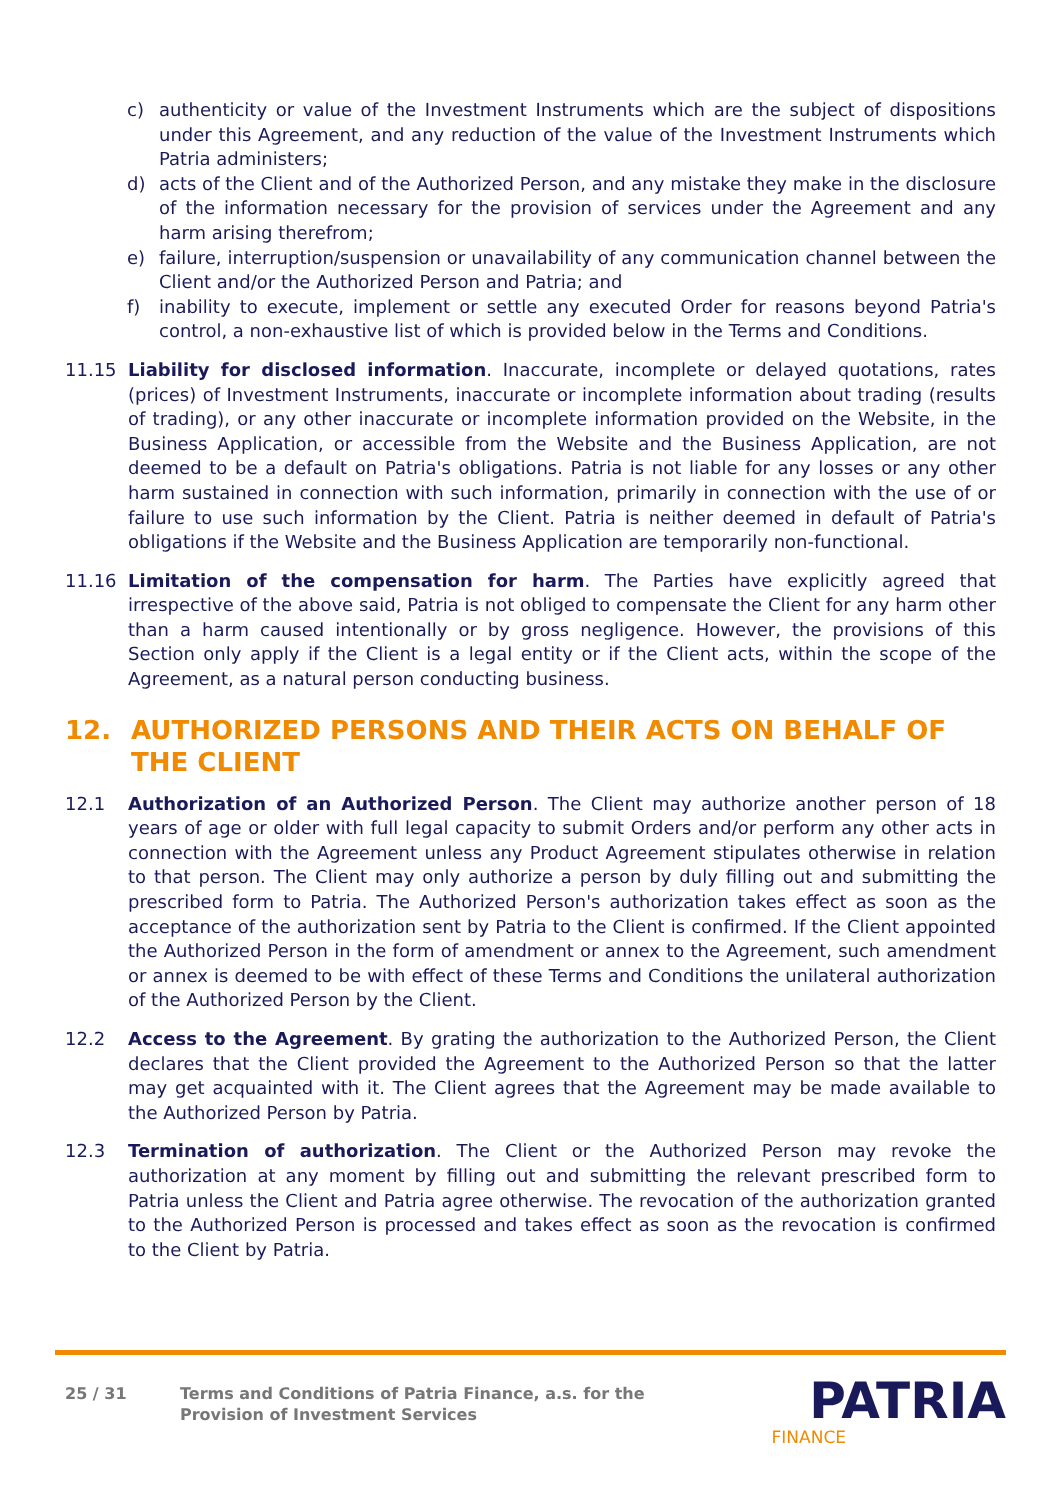c) authenticity or value of the Investment Instruments which are the subject of dispositions under this Agreement, and any reduction of the value of the Investment Instruments which Patria administers;
d) acts of the Client and of the Authorized Person, and any mistake they make in the disclosure of the information necessary for the provision of services under the Agreement and any harm arising therefrom;
e) failure, interruption/suspension or unavailability of any communication channel between the Client and/or the Authorized Person and Patria; and
f) inability to execute, implement or settle any executed Order for reasons beyond Patria's control, a non-exhaustive list of which is provided below in the Terms and Conditions.
11.15 Liability for disclosed information. Inaccurate, incomplete or delayed quotations, rates (prices) of Investment Instruments, inaccurate or incomplete information about trading (results of trading), or any other inaccurate or incomplete information provided on the Website, in the Business Application, or accessible from the Website and the Business Application, are not deemed to be a default on Patria's obligations. Patria is not liable for any losses or any other harm sustained in connection with such information, primarily in connection with the use of or failure to use such information by the Client. Patria is neither deemed in default of Patria's obligations if the Website and the Business Application are temporarily non-functional.
11.16 Limitation of the compensation for harm. The Parties have explicitly agreed that irrespective of the above said, Patria is not obliged to compensate the Client for any harm other than a harm caused intentionally or by gross negligence. However, the provisions of this Section only apply if the Client is a legal entity or if the Client acts, within the scope of the Agreement, as a natural person conducting business.
12. AUTHORIZED PERSONS AND THEIR ACTS ON BEHALF OF THE CLIENT
12.1 Authorization of an Authorized Person. The Client may authorize another person of 18 years of age or older with full legal capacity to submit Orders and/or perform any other acts in connection with the Agreement unless any Product Agreement stipulates otherwise in relation to that person. The Client may only authorize a person by duly filling out and submitting the prescribed form to Patria. The Authorized Person's authorization takes effect as soon as the acceptance of the authorization sent by Patria to the Client is confirmed. If the Client appointed the Authorized Person in the form of amendment or annex to the Agreement, such amendment or annex is deemed to be with effect of these Terms and Conditions the unilateral authorization of the Authorized Person by the Client.
12.2 Access to the Agreement. By grating the authorization to the Authorized Person, the Client declares that the Client provided the Agreement to the Authorized Person so that the latter may get acquainted with it. The Client agrees that the Agreement may be made available to the Authorized Person by Patria.
12.3 Termination of authorization. The Client or the Authorized Person may revoke the authorization at any moment by filling out and submitting the relevant prescribed form to Patria unless the Client and Patria agree otherwise. The revocation of the authorization granted to the Authorized Person is processed and takes effect as soon as the revocation is confirmed to the Client by Patria.
25 / 31 Terms and Conditions of Patria Finance, a.s. for the
Provision of Investment Services
PATRIA
FINANCE